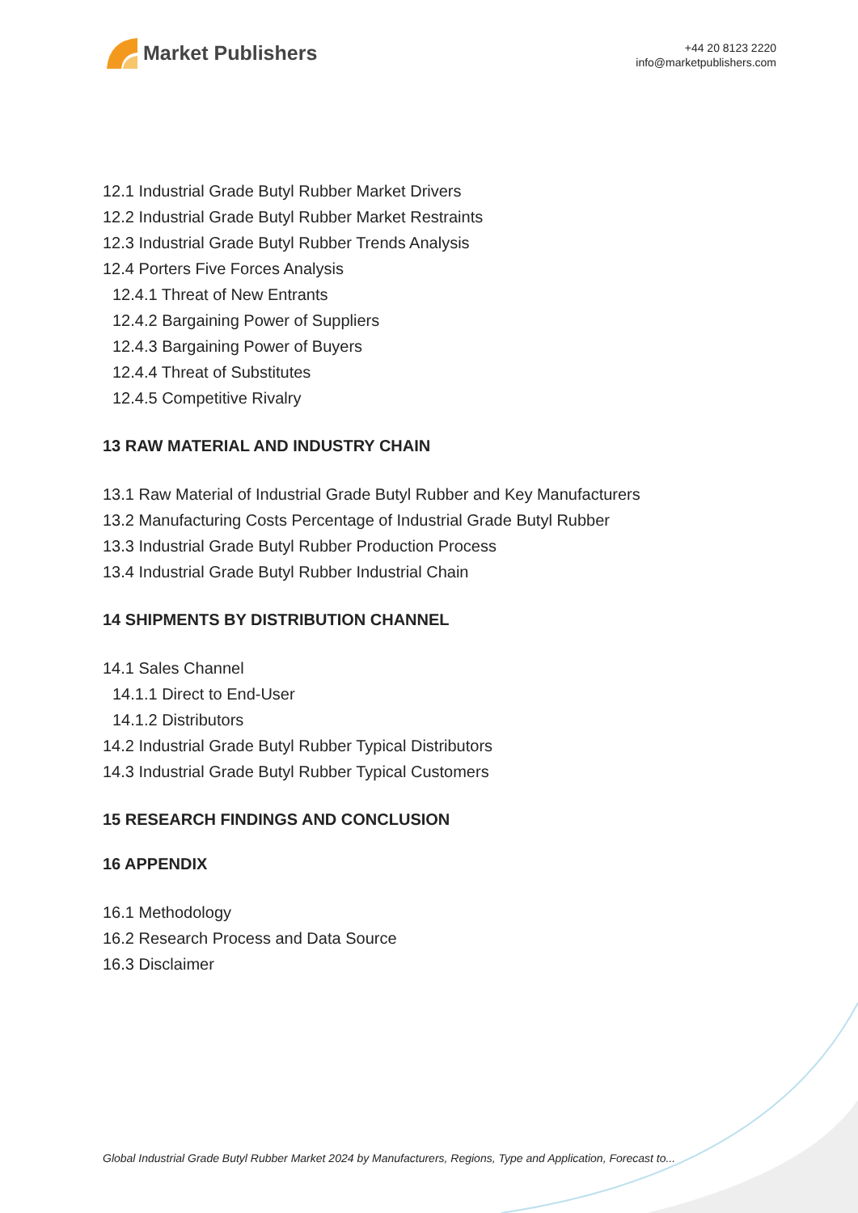Market Publishers
+44 20 8123 2220
info@marketpublishers.com
12.1 Industrial Grade Butyl Rubber Market Drivers
12.2 Industrial Grade Butyl Rubber Market Restraints
12.3 Industrial Grade Butyl Rubber Trends Analysis
12.4 Porters Five Forces Analysis
12.4.1 Threat of New Entrants
12.4.2 Bargaining Power of Suppliers
12.4.3 Bargaining Power of Buyers
12.4.4 Threat of Substitutes
12.4.5 Competitive Rivalry
13 RAW MATERIAL AND INDUSTRY CHAIN
13.1 Raw Material of Industrial Grade Butyl Rubber and Key Manufacturers
13.2 Manufacturing Costs Percentage of Industrial Grade Butyl Rubber
13.3 Industrial Grade Butyl Rubber Production Process
13.4 Industrial Grade Butyl Rubber Industrial Chain
14 SHIPMENTS BY DISTRIBUTION CHANNEL
14.1 Sales Channel
14.1.1 Direct to End-User
14.1.2 Distributors
14.2 Industrial Grade Butyl Rubber Typical Distributors
14.3 Industrial Grade Butyl Rubber Typical Customers
15 RESEARCH FINDINGS AND CONCLUSION
16 APPENDIX
16.1 Methodology
16.2 Research Process and Data Source
16.3 Disclaimer
Global Industrial Grade Butyl Rubber Market 2024 by Manufacturers, Regions, Type and Application, Forecast to...